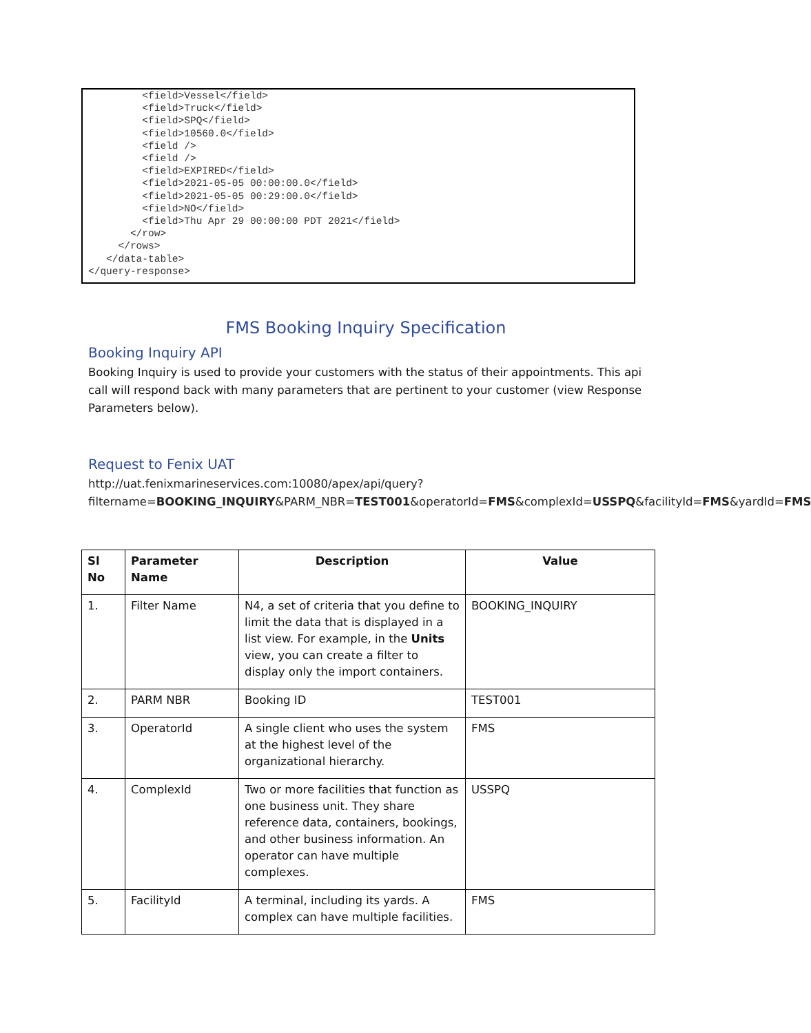<field>Vessel</field>
         <field>Truck</field>
         <field>SPQ</field>
         <field>10560.0</field>
         <field />
         <field />
         <field>EXPIRED</field>
         <field>2021-05-05 00:00:00.0</field>
         <field>2021-05-05 00:29:00.0</field>
         <field>NO</field>
         <field>Thu Apr 29 00:00:00 PDT 2021</field>
       </row>
     </rows>
   </data-table>
</query-response>
FMS Booking Inquiry Specification
Booking Inquiry API
Booking Inquiry is used to provide your customers with the status of their appointments. This api call will respond back with many parameters that are pertinent to your customer (view Response Parameters below).
Request to Fenix UAT
http://uat.fenixmarineservices.com:10080/apex/api/query?filtername=BOOKING_INQUIRY&PARM_NBR=TEST001&operatorId=FMS&complexId=USSPQ&facilityId=FMS&yardId=FMS
| Sl No | Parameter Name | Description | Value |
| --- | --- | --- | --- |
| 1. | Filter Name | N4, a set of criteria that you define to limit the data that is displayed in a list view. For example, in the Units view, you can create a filter to display only the import containers. | BOOKING_INQUIRY |
| 2. | PARM NBR | Booking ID | TEST001 |
| 3. | OperatorId | A single client who uses the system at the highest level of the organizational hierarchy. | FMS |
| 4. | ComplexId | Two or more facilities that function as one business unit. They share reference data, containers, bookings, and other business information. An operator can have multiple complexes. | USSPQ |
| 5. | FacilityId | A terminal, including its yards. A complex can have multiple facilities. | FMS |